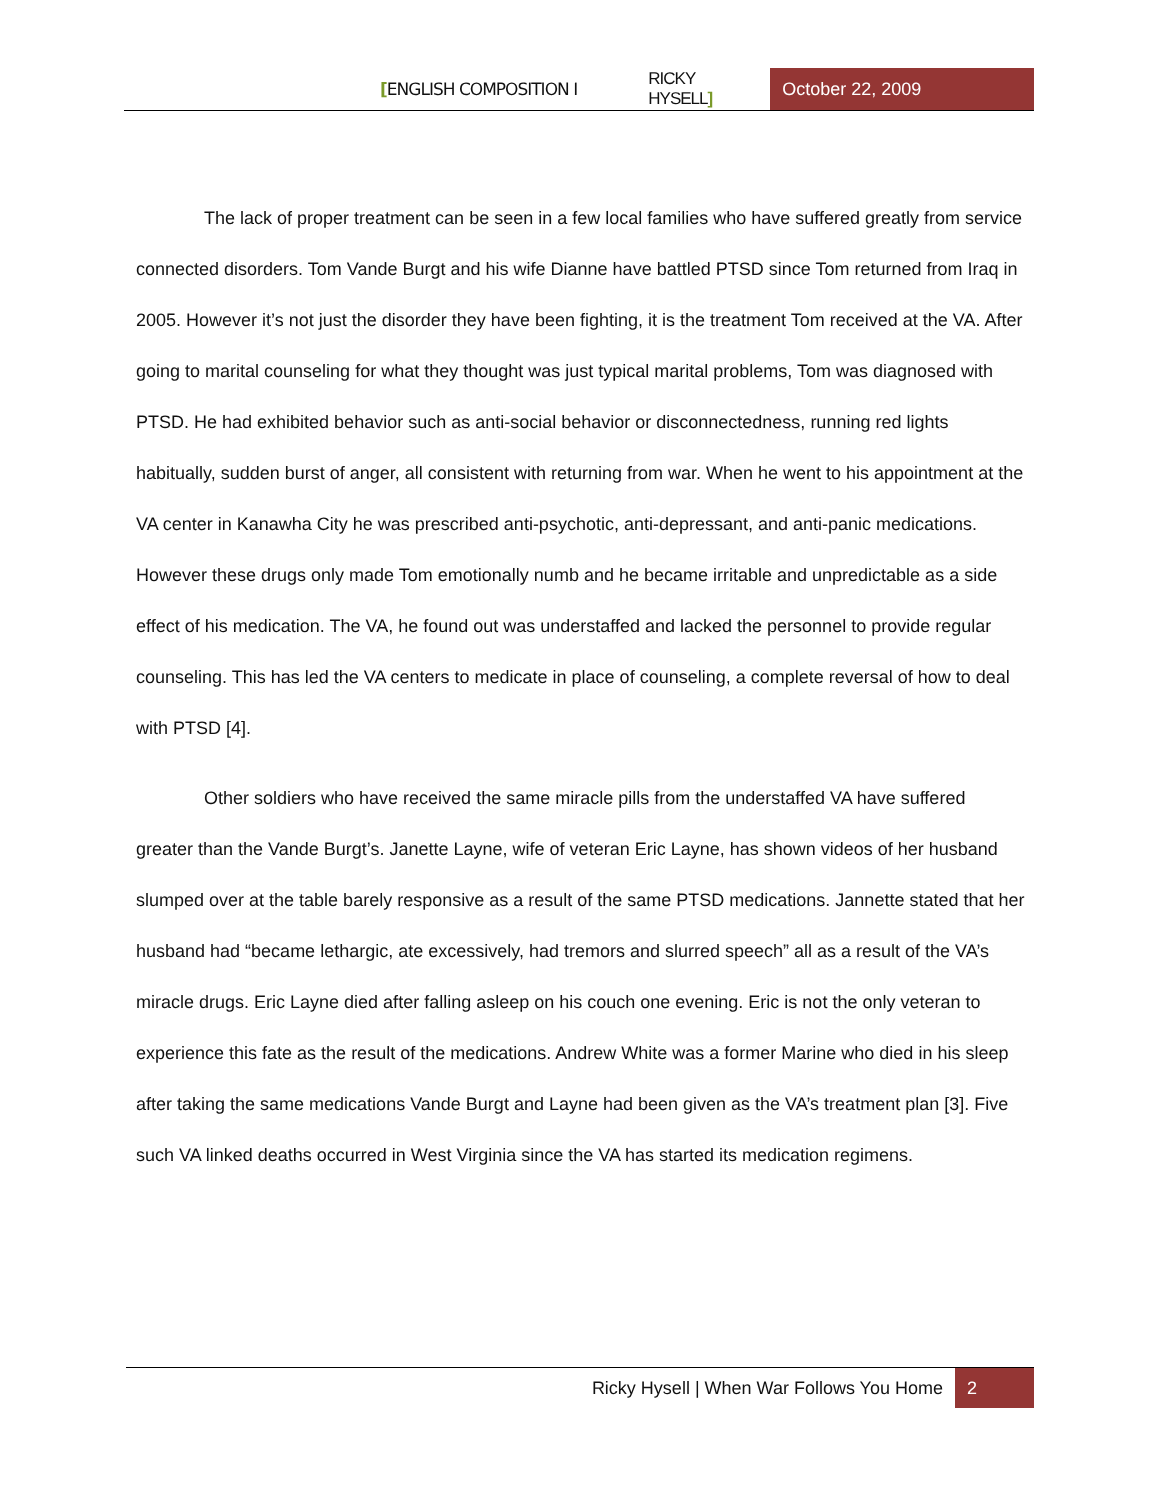[ENGLISH COMPOSITION I RICKY HYSELL] October 22, 2009
The lack of proper treatment can be seen in a few local families who have suffered greatly from service connected disorders. Tom Vande Burgt and his wife Dianne have battled PTSD since Tom returned from Iraq in 2005. However it’s not just the disorder they have been fighting, it is the treatment Tom received at the VA. After going to marital counseling for what they thought was just typical marital problems, Tom was diagnosed with PTSD. He had exhibited behavior such as anti-social behavior or disconnectedness, running red lights habitually, sudden burst of anger, all consistent with returning from war. When he went to his appointment at the VA center in Kanawha City he was prescribed anti-psychotic, anti-depressant, and anti-panic medications. However these drugs only made Tom emotionally numb and he became irritable and unpredictable as a side effect of his medication. The VA, he found out was understaffed and lacked the personnel to provide regular counseling. This has led the VA centers to medicate in place of counseling, a complete reversal of how to deal with PTSD [4].
Other soldiers who have received the same miracle pills from the understaffed VA have suffered greater than the Vande Burgt’s. Janette Layne, wife of veteran Eric Layne, has shown videos of her husband slumped over at the table barely responsive as a result of the same PTSD medications. Jannette stated that her husband had “became lethargic, ate excessively, had tremors and slurred speech” all as a result of the VA’s miracle drugs. Eric Layne died after falling asleep on his couch one evening. Eric is not the only veteran to experience this fate as the result of the medications. Andrew White was a former Marine who died in his sleep after taking the same medications Vande Burgt and Layne had been given as the VA’s treatment plan [3]. Five such VA linked deaths occurred in West Virginia since the VA has started its medication regimens.
Ricky Hysell | When War Follows You Home 2